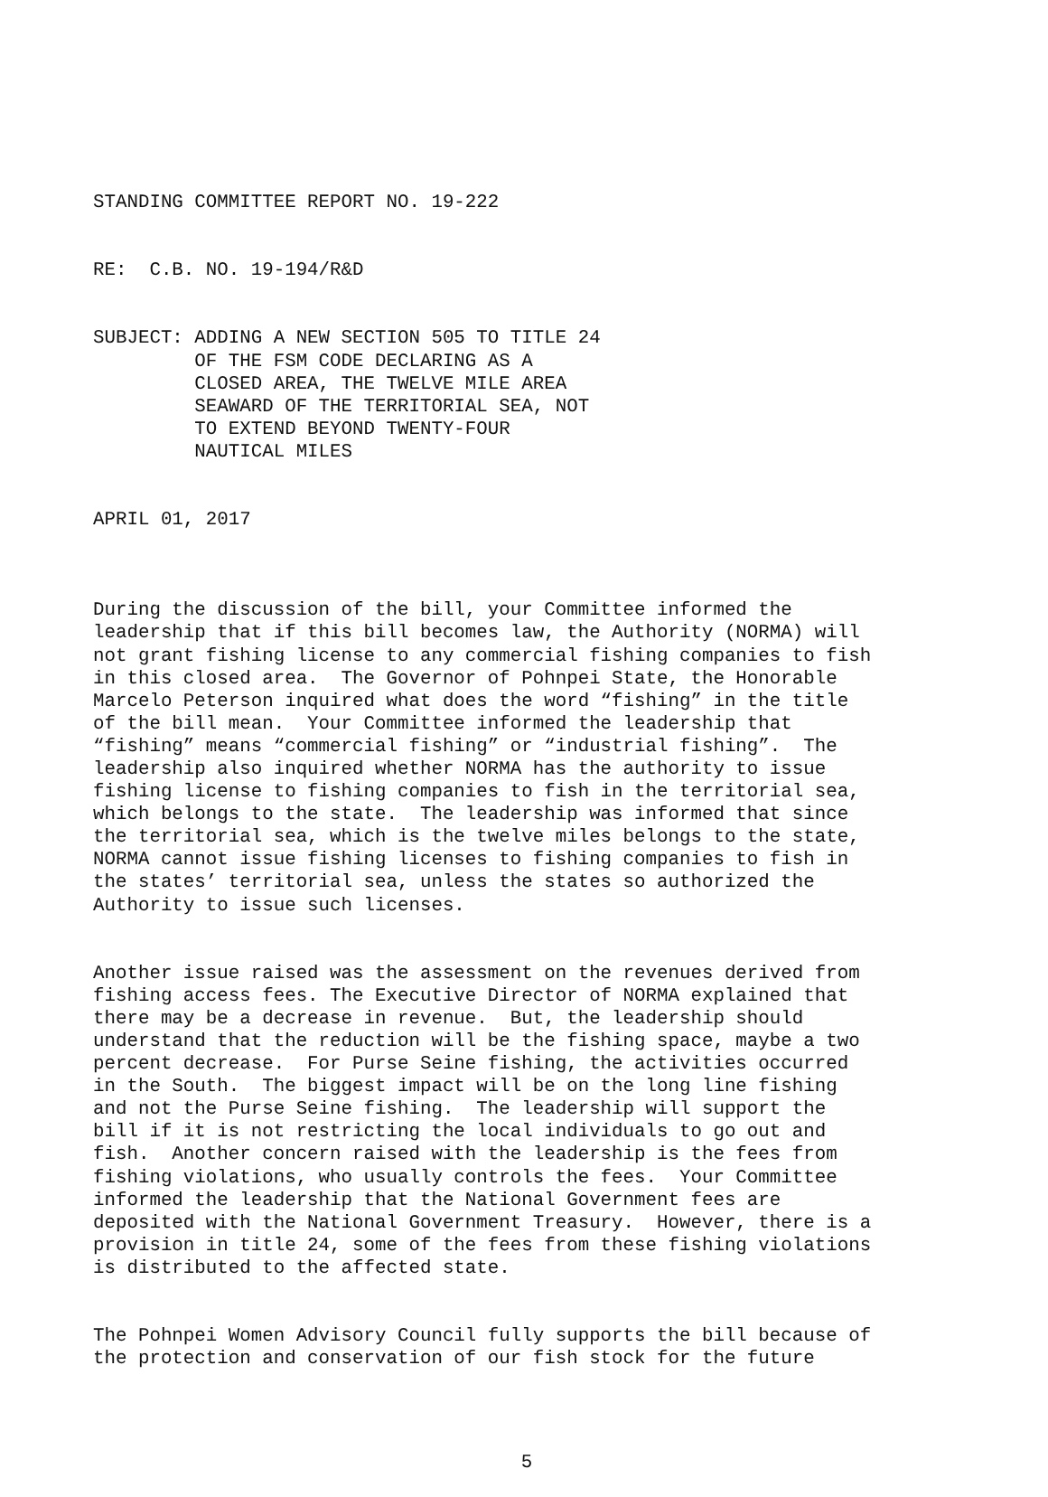STANDING COMMITTEE REPORT NO. 19-222
RE: C.B. NO. 19-194/R&D
SUBJECT: ADDING A NEW SECTION 505 TO TITLE 24 OF THE FSM CODE DECLARING AS A CLOSED AREA, THE TWELVE MILE AREA SEAWARD OF THE TERRITORIAL SEA, NOT TO EXTEND BEYOND TWENTY-FOUR NAUTICAL MILES
APRIL 01, 2017
During the discussion of the bill, your Committee informed the leadership that if this bill becomes law, the Authority (NORMA) will not grant fishing license to any commercial fishing companies to fish in this closed area. The Governor of Pohnpei State, the Honorable Marcelo Peterson inquired what does the word “fishing” in the title of the bill mean. Your Committee informed the leadership that “fishing” means “commercial fishing” or “industrial fishing”. The leadership also inquired whether NORMA has the authority to issue fishing license to fishing companies to fish in the territorial sea, which belongs to the state. The leadership was informed that since the territorial sea, which is the twelve miles belongs to the state, NORMA cannot issue fishing licenses to fishing companies to fish in the states’ territorial sea, unless the states so authorized the Authority to issue such licenses.
Another issue raised was the assessment on the revenues derived from fishing access fees. The Executive Director of NORMA explained that there may be a decrease in revenue. But, the leadership should understand that the reduction will be the fishing space, maybe a two percent decrease. For Purse Seine fishing, the activities occurred in the South. The biggest impact will be on the long line fishing and not the Purse Seine fishing. The leadership will support the bill if it is not restricting the local individuals to go out and fish. Another concern raised with the leadership is the fees from fishing violations, who usually controls the fees. Your Committee informed the leadership that the National Government fees are deposited with the National Government Treasury. However, there is a provision in title 24, some of the fees from these fishing violations is distributed to the affected state.
The Pohnpei Women Advisory Council fully supports the bill because of the protection and conservation of our fish stock for the future
5